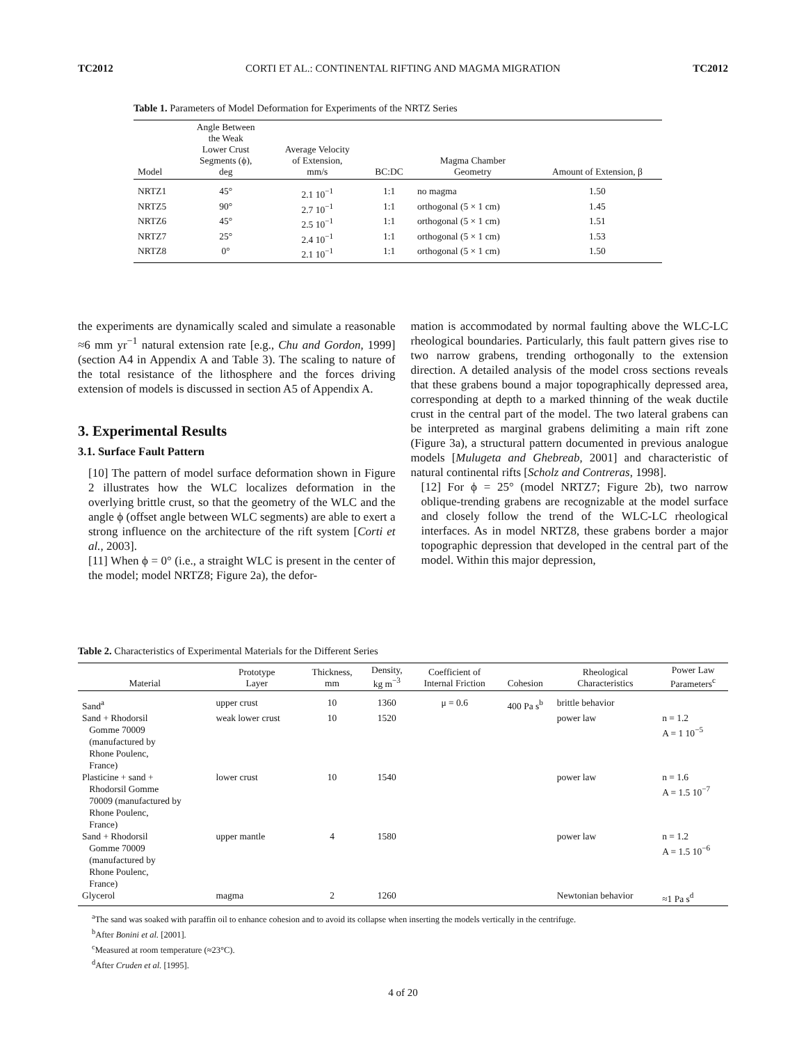TC2012 CORTI ET AL.: CONTINENTAL RIFTING AND MAGMA MIGRATION TC2012
Table 1. Parameters of Model Deformation for Experiments of the NRTZ Series
| Model | Angle Between the Weak Lower Crust Segments (ϕ), deg | Average Velocity of Extension, mm/s | BC:DC | Magma Chamber Geometry | Amount of Extension, β |
| --- | --- | --- | --- | --- | --- |
| NRTZ1 | 45° | 2.1 10<sup>−1</sup> | 1:1 | no magma | 1.50 |
| NRTZ5 | 90° | 2.7 10<sup>−1</sup> | 1:1 | orthogonal (5 × 1 cm) | 1.45 |
| NRTZ6 | 45° | 2.5 10<sup>−1</sup> | 1:1 | orthogonal (5 × 1 cm) | 1.51 |
| NRTZ7 | 25° | 2.4 10<sup>−1</sup> | 1:1 | orthogonal (5 × 1 cm) | 1.53 |
| NRTZ8 | 0° | 2.1 10<sup>−1</sup> | 1:1 | orthogonal (5 × 1 cm) | 1.50 |
the experiments are dynamically scaled and simulate a reasonable ≈6 mm yr<sup>−1</sup> natural extension rate [e.g., Chu and Gordon, 1999] (section A4 in Appendix A and Table 3). The scaling to nature of the total resistance of the lithosphere and the forces driving extension of models is discussed in section A5 of Appendix A.
3. Experimental Results
3.1. Surface Fault Pattern
[10] The pattern of model surface deformation shown in Figure 2 illustrates how the WLC localizes deformation in the overlying brittle crust, so that the geometry of the WLC and the angle ϕ (offset angle between WLC segments) are able to exert a strong influence on the architecture of the rift system [Corti et al., 2003].
[11] When ϕ = 0° (i.e., a straight WLC is present in the center of the model; model NRTZ8; Figure 2a), the defor-
mation is accommodated by normal faulting above the WLC-LC rheological boundaries. Particularly, this fault pattern gives rise to two narrow grabens, trending orthogonally to the extension direction. A detailed analysis of the model cross sections reveals that these grabens bound a major topographically depressed area, corresponding at depth to a marked thinning of the weak ductile crust in the central part of the model. The two lateral grabens can be interpreted as marginal grabens delimiting a main rift zone (Figure 3a), a structural pattern documented in previous analogue models [Mulugeta and Ghebreab, 2001] and characteristic of natural continental rifts [Scholz and Contreras, 1998].
[12] For ϕ = 25° (model NRTZ7; Figure 2b), two narrow oblique-trending grabens are recognizable at the model surface and closely follow the trend of the WLC-LC rheological interfaces. As in model NRTZ8, these grabens border a major topographic depression that developed in the central part of the model. Within this major depression,
Table 2. Characteristics of Experimental Materials for the Different Series
| Material | Prototype Layer | Thickness, mm | Density, kg m<sup>−3</sup> | Coefficient of Internal Friction | Cohesion | Rheological Characteristics | Power Law Parameters<sup>c</sup> |
| --- | --- | --- | --- | --- | --- | --- | --- |
| Sand<sup>a</sup> | upper crust | 10 | 1360 | μ = 0.6 | 400 Pa s<sup>b</sup> | brittle behavior | |
| Sand + Rhodorsil Gomme 70009 (manufactured by Rhone Poulenc, France) | weak lower crust | 10 | 1520 | | | power law | n = 1.2 A = 1 10<sup>−5</sup> |
| Plasticine + sand + Rhodorsil Gomme 70009 (manufactured by Rhone Poulenc, France) | lower crust | 10 | 1540 | | | power law | n = 1.6 A = 1.5 10<sup>−7</sup> |
| Sand + Rhodorsil Gomme 70009 (manufactured by Rhone Poulenc, France) | upper mantle | 4 | 1580 | | | power law | n = 1.2 A = 1.5 10<sup>−6</sup> |
| Glycerol | magma | 2 | 1260 | | | Newtonian behavior | ≈1 Pa s<sup>d</sup> |
<sup>a</sup> The sand was soaked with paraffin oil to enhance cohesion and to avoid its collapse when inserting the models vertically in the centrifuge.
<sup>b</sup> After Bonini et al. [2001].
<sup>c</sup> Measured at room temperature (≈23°C).
<sup>d</sup> After Cruden et al. [1995].
4 of 20